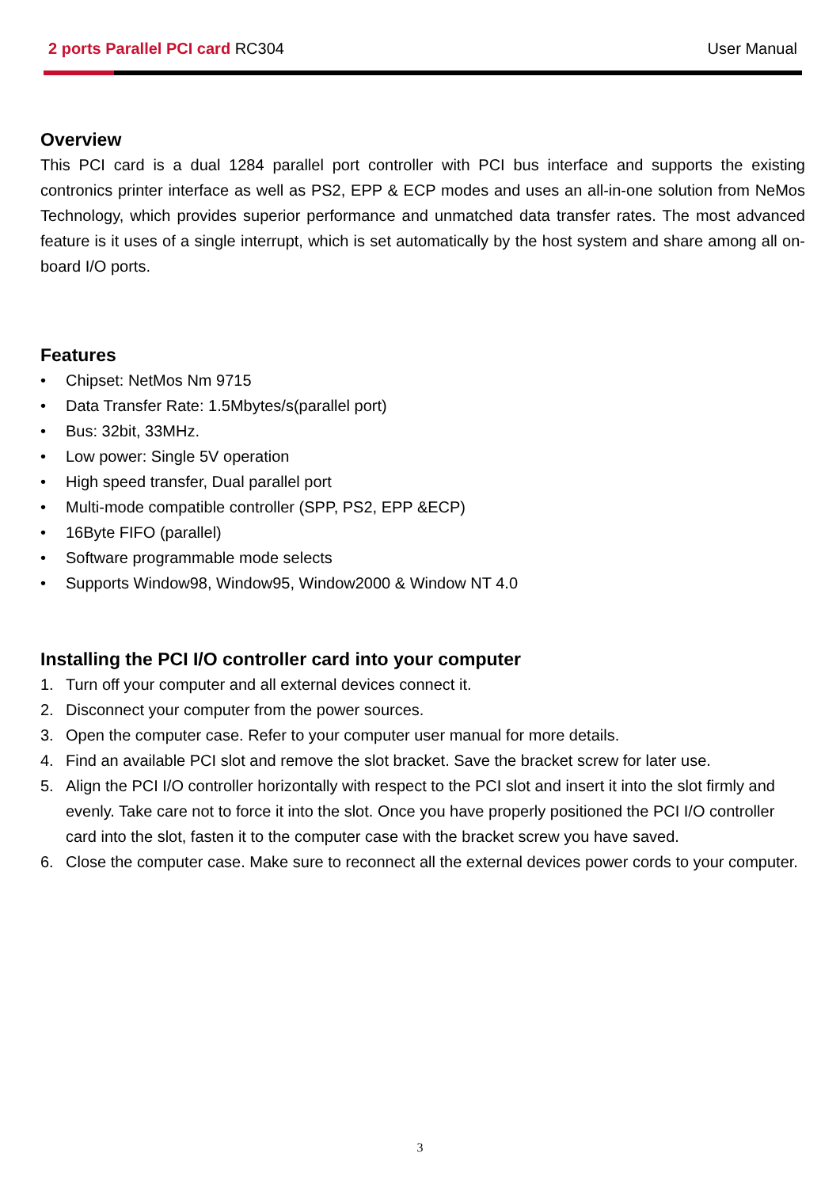2 ports Parallel PCI card RC304
User Manual
Overview
This PCI card is a dual 1284 parallel port controller with PCI bus interface and supports the existing contronics printer interface as well as PS2, EPP & ECP modes and uses an all-in-one solution from NeMos Technology, which provides superior performance and unmatched data transfer rates. The most advanced feature is it uses of a single interrupt, which is set automatically by the host system and share among all on-board I/O ports.
Features
• Chipset: NetMos Nm 9715
• Data Transfer Rate: 1.5Mbytes/s(parallel port)
• Bus: 32bit, 33MHz.
• Low power: Single 5V operation
• High speed transfer, Dual parallel port
• Multi-mode compatible controller (SPP, PS2, EPP &ECP)
• 16Byte FIFO (parallel)
• Software programmable mode selects
• Supports Window98, Window95, Window2000 & Window NT 4.0
Installing the PCI I/O controller card into your computer
1. Turn off your computer and all external devices connect it.
2. Disconnect your computer from the power sources.
3. Open the computer case. Refer to your computer user manual for more details.
4. Find an available PCI slot and remove the slot bracket. Save the bracket screw for later use.
5. Align the PCI I/O controller horizontally with respect to the PCI slot and insert it into the slot firmly and evenly. Take care not to force it into the slot. Once you have properly positioned the PCI I/O controller card into the slot, fasten it to the computer case with the bracket screw you have saved.
6. Close the computer case. Make sure to reconnect all the external devices power cords to your computer.
3